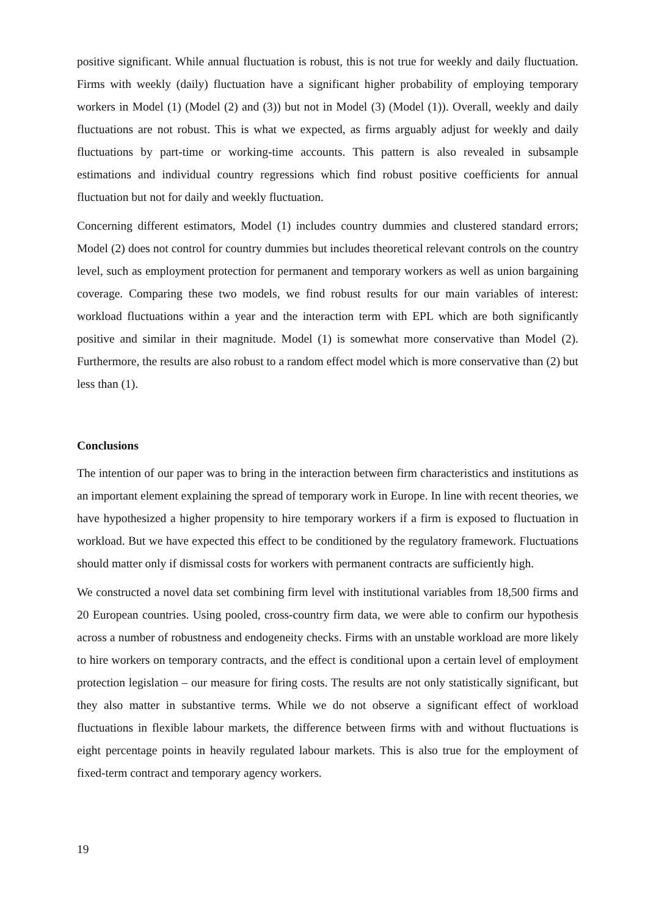positive significant. While annual fluctuation is robust, this is not true for weekly and daily fluctuation. Firms with weekly (daily) fluctuation have a significant higher probability of employing temporary workers in Model (1) (Model (2) and (3)) but not in Model (3) (Model (1)). Overall, weekly and daily fluctuations are not robust. This is what we expected, as firms arguably adjust for weekly and daily fluctuations by part-time or working-time accounts. This pattern is also revealed in subsample estimations and individual country regressions which find robust positive coefficients for annual fluctuation but not for daily and weekly fluctuation.
Concerning different estimators, Model (1) includes country dummies and clustered standard errors; Model (2) does not control for country dummies but includes theoretical relevant controls on the country level, such as employment protection for permanent and temporary workers as well as union bargaining coverage. Comparing these two models, we find robust results for our main variables of interest: workload fluctuations within a year and the interaction term with EPL which are both significantly positive and similar in their magnitude. Model (1) is somewhat more conservative than Model (2). Furthermore, the results are also robust to a random effect model which is more conservative than (2) but less than (1).
Conclusions
The intention of our paper was to bring in the interaction between firm characteristics and institutions as an important element explaining the spread of temporary work in Europe. In line with recent theories, we have hypothesized a higher propensity to hire temporary workers if a firm is exposed to fluctuation in workload. But we have expected this effect to be conditioned by the regulatory framework. Fluctuations should matter only if dismissal costs for workers with permanent contracts are sufficiently high.
We constructed a novel data set combining firm level with institutional variables from 18,500 firms and 20 European countries. Using pooled, cross-country firm data, we were able to confirm our hypothesis across a number of robustness and endogeneity checks. Firms with an unstable workload are more likely to hire workers on temporary contracts, and the effect is conditional upon a certain level of employment protection legislation – our measure for firing costs. The results are not only statistically significant, but they also matter in substantive terms. While we do not observe a significant effect of workload fluctuations in flexible labour markets, the difference between firms with and without fluctuations is eight percentage points in heavily regulated labour markets. This is also true for the employment of fixed-term contract and temporary agency workers.
19